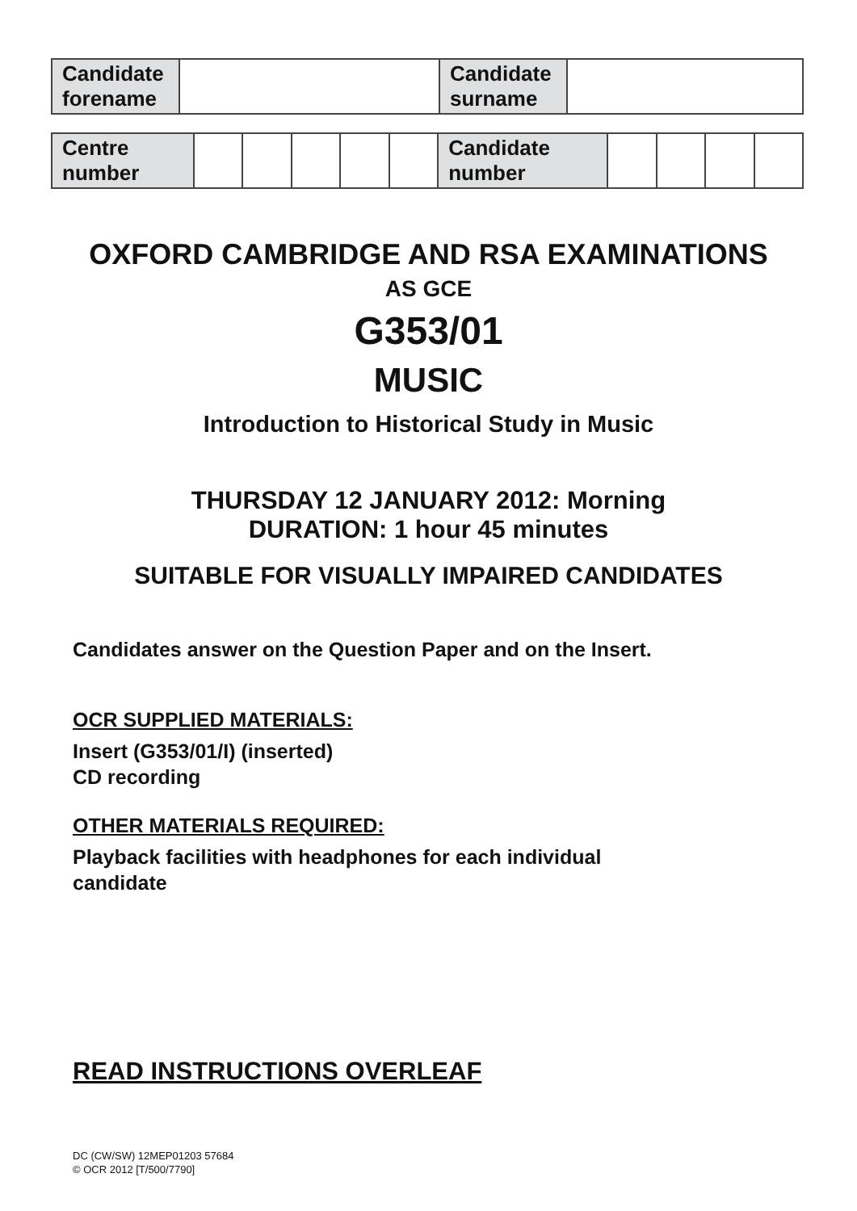| Candidate forename | | Candidate surname | |
| Centre number | | | | | | Candidate number | | | | |
OXFORD CAMBRIDGE AND RSA EXAMINATIONS
AS GCE
G353/01
MUSIC
Introduction to Historical Study in Music
THURSDAY 12 JANUARY 2012: Morning
DURATION: 1 hour 45 minutes
SUITABLE FOR VISUALLY IMPAIRED CANDIDATES
Candidates answer on the Question Paper and on the Insert.
OCR SUPPLIED MATERIALS:
Insert (G353/01/I) (inserted)
CD recording
OTHER MATERIALS REQUIRED:
Playback facilities with headphones for each individual
candidate
READ INSTRUCTIONS OVERLEAF
DC (CW/SW) 12MEP01203 57684
© OCR 2012 [T/500/7790]